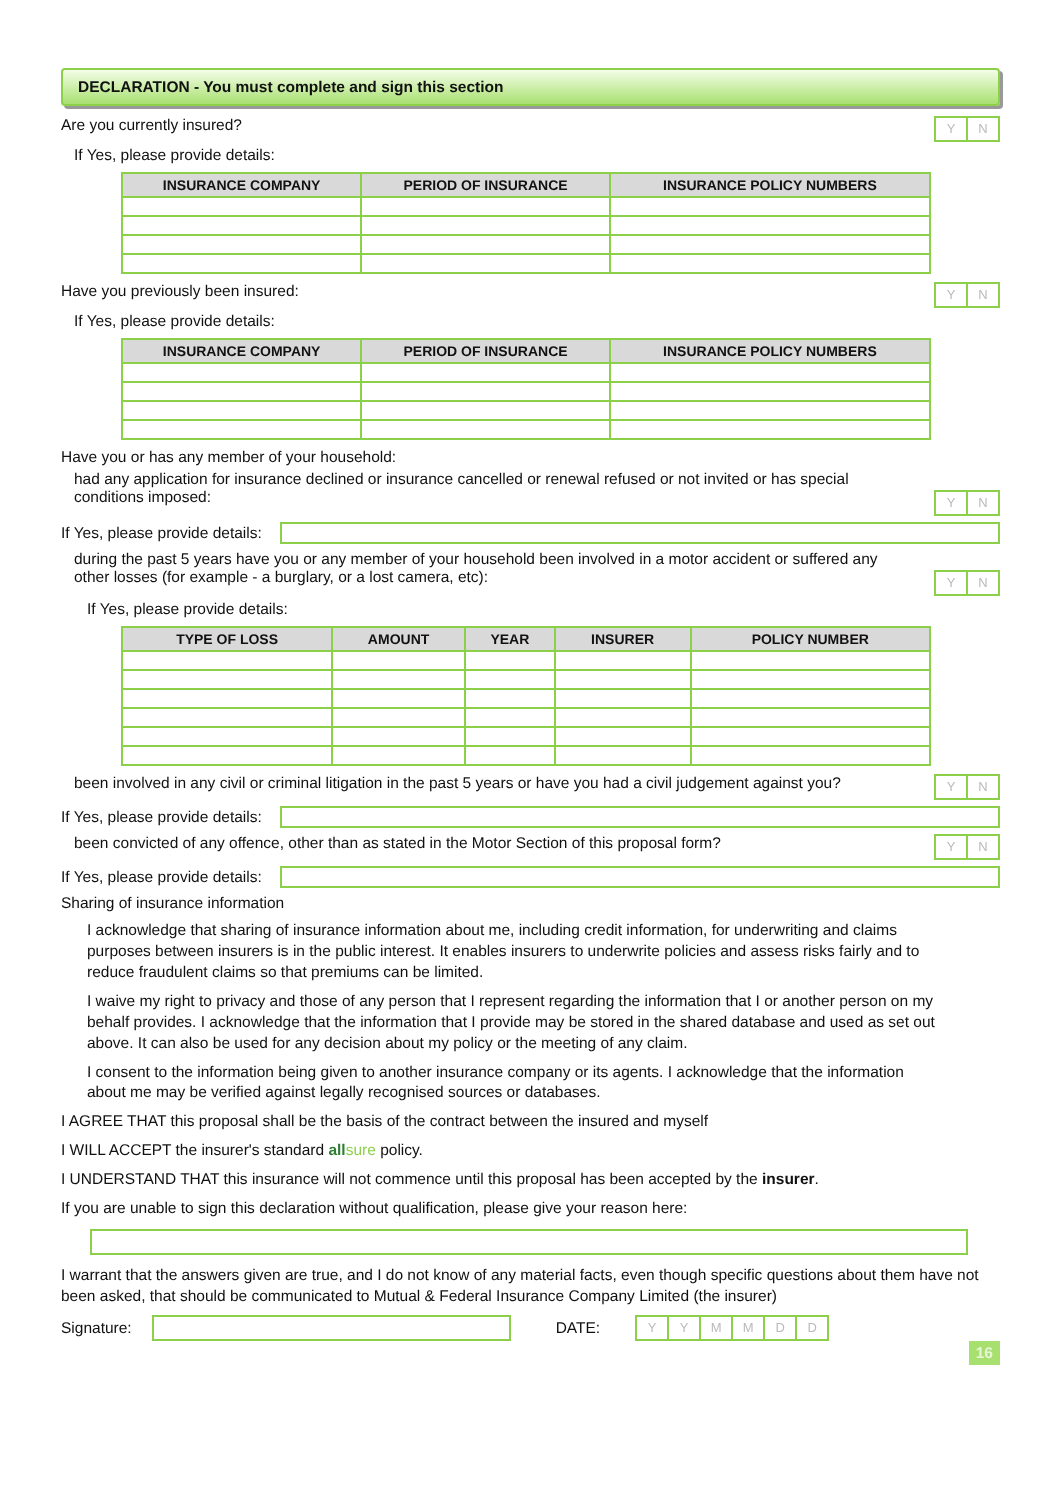DECLARATION - You must complete and sign this section
Are you currently insured?
YN
If Yes, please provide details:
| INSURANCE COMPANY | PERIOD OF INSURANCE | INSURANCE POLICY NUMBERS |
| --- | --- | --- |
Have you previously been insured:
YN
If Yes, please provide details:
| INSURANCE COMPANY | PERIOD OF INSURANCE | INSURANCE POLICY NUMBERS |
| --- | --- | --- |
Have you or has any member of your household:
had any application for insurance declined or insurance cancelled or renewal refused or not invited or has special conditions imposed:
YN
If Yes, please provide details:
during the past 5 years have you or any member of your household been involved in a motor accident or suffered any other losses (for example - a burglary, or a lost camera, etc):
YN
If Yes, please provide details:
| TYPE OF LOSS | AMOUNT | YEAR | INSURER | POLICY NUMBER |
| --- | --- | --- | --- | --- |
been involved in any civil or criminal litigation in the past 5 years or have you had a civil judgement against you?
YN
If Yes, please provide details:
been convicted of any offence, other than as stated in the Motor Section of this proposal form?
YN
If Yes, please provide details:
Sharing of insurance information
I acknowledge that sharing of insurance information about me, including credit information, for underwriting and claims purposes between insurers is in the public interest. It enables insurers to underwrite policies and assess risks fairly and to reduce fraudulent claims so that premiums can be limited.
I waive my right to privacy and those of any person that I represent regarding the information that I or another person on my behalf provides. I acknowledge that the information that I provide may be stored in the shared database and used as set out above. It can also be used for any decision about my policy or the meeting of any claim.
I consent to the information being given to another insurance company or its agents. I acknowledge that the information about me may be verified against legally recognised sources or databases.
I AGREE THAT this proposal shall be the basis of the contract between the insured and myself
I WILL ACCEPT the insurer's standard all sure policy.
I UNDERSTAND THAT this insurance will not commence until this proposal has been accepted by the insurer.
If you are unable to sign this declaration without qualification, please give your reason here:
I warrant that the answers given are true, and I do not know of any material facts, even though specific questions about them have not been asked, that should be communicated to Mutual & Federal Insurance Company Limited (the insurer)
Signature:
DATE:
YYMMDD
16